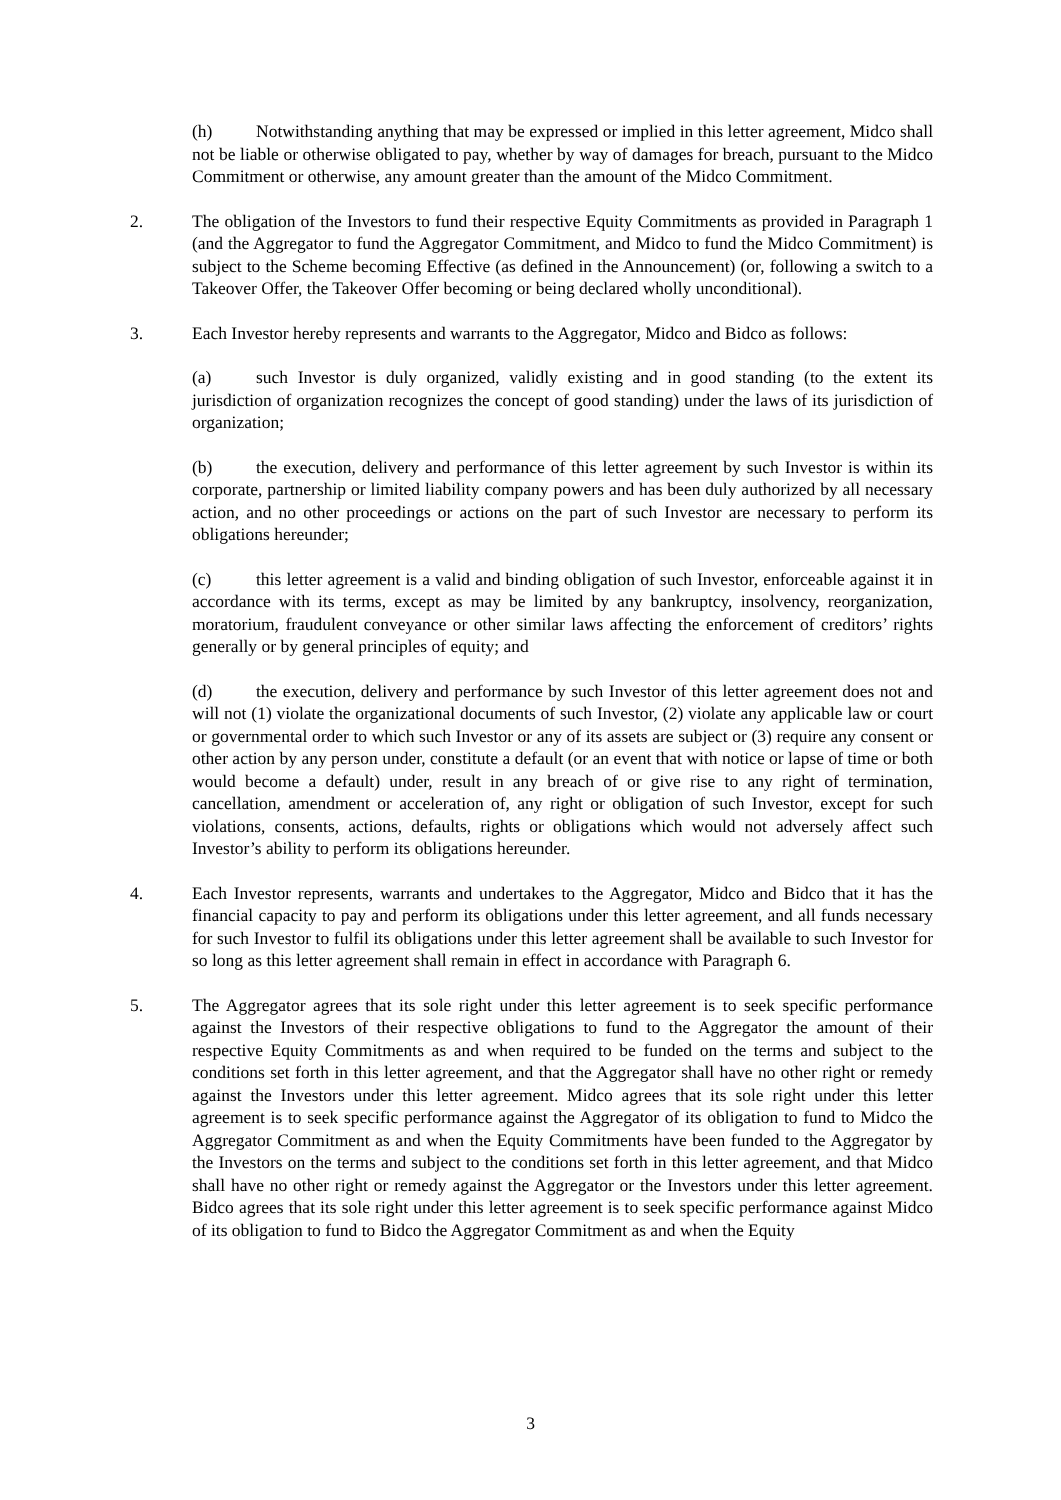(h) Notwithstanding anything that may be expressed or implied in this letter agreement, Midco shall not be liable or otherwise obligated to pay, whether by way of damages for breach, pursuant to the Midco Commitment or otherwise, any amount greater than the amount of the Midco Commitment.
2. The obligation of the Investors to fund their respective Equity Commitments as provided in Paragraph 1 (and the Aggregator to fund the Aggregator Commitment, and Midco to fund the Midco Commitment) is subject to the Scheme becoming Effective (as defined in the Announcement) (or, following a switch to a Takeover Offer, the Takeover Offer becoming or being declared wholly unconditional).
3. Each Investor hereby represents and warrants to the Aggregator, Midco and Bidco as follows:
(a) such Investor is duly organized, validly existing and in good standing (to the extent its jurisdiction of organization recognizes the concept of good standing) under the laws of its jurisdiction of organization;
(b) the execution, delivery and performance of this letter agreement by such Investor is within its corporate, partnership or limited liability company powers and has been duly authorized by all necessary action, and no other proceedings or actions on the part of such Investor are necessary to perform its obligations hereunder;
(c) this letter agreement is a valid and binding obligation of such Investor, enforceable against it in accordance with its terms, except as may be limited by any bankruptcy, insolvency, reorganization, moratorium, fraudulent conveyance or other similar laws affecting the enforcement of creditors’ rights generally or by general principles of equity; and
(d) the execution, delivery and performance by such Investor of this letter agreement does not and will not (1) violate the organizational documents of such Investor, (2) violate any applicable law or court or governmental order to which such Investor or any of its assets are subject or (3) require any consent or other action by any person under, constitute a default (or an event that with notice or lapse of time or both would become a default) under, result in any breach of or give rise to any right of termination, cancellation, amendment or acceleration of, any right or obligation of such Investor, except for such violations, consents, actions, defaults, rights or obligations which would not adversely affect such Investor’s ability to perform its obligations hereunder.
4. Each Investor represents, warrants and undertakes to the Aggregator, Midco and Bidco that it has the financial capacity to pay and perform its obligations under this letter agreement, and all funds necessary for such Investor to fulfil its obligations under this letter agreement shall be available to such Investor for so long as this letter agreement shall remain in effect in accordance with Paragraph 6.
5. The Aggregator agrees that its sole right under this letter agreement is to seek specific performance against the Investors of their respective obligations to fund to the Aggregator the amount of their respective Equity Commitments as and when required to be funded on the terms and subject to the conditions set forth in this letter agreement, and that the Aggregator shall have no other right or remedy against the Investors under this letter agreement. Midco agrees that its sole right under this letter agreement is to seek specific performance against the Aggregator of its obligation to fund to Midco the Aggregator Commitment as and when the Equity Commitments have been funded to the Aggregator by the Investors on the terms and subject to the conditions set forth in this letter agreement, and that Midco shall have no other right or remedy against the Aggregator or the Investors under this letter agreement. Bidco agrees that its sole right under this letter agreement is to seek specific performance against Midco of its obligation to fund to Bidco the Aggregator Commitment as and when the Equity
3